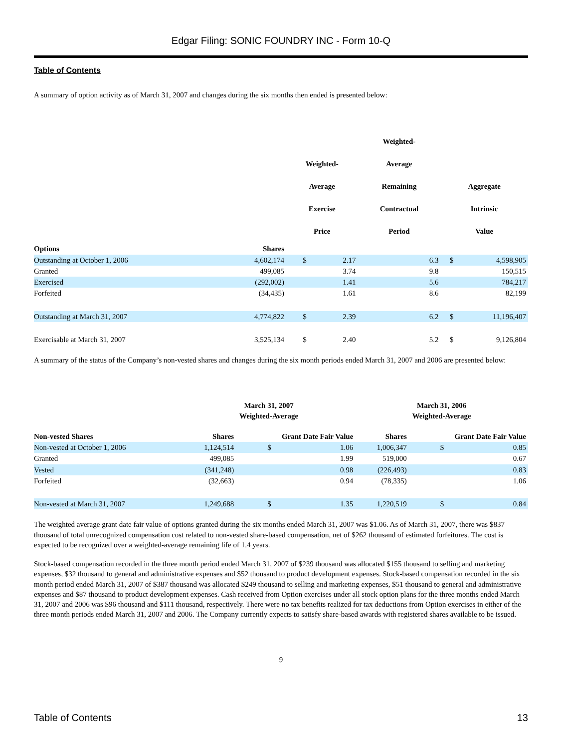Edgar Filing: SONIC FOUNDRY INC - Form 10-Q
Table of Contents
A summary of option activity as of March 31, 2007 and changes during the six months then ended is presented below:
| | | Weighted- Average Exercise Price | | Weighted- Average Remaining Contractual Period | Aggregate Intrinsic Value | |
| --- | --- | --- | --- | --- | --- | --- |
| Options | Shares | | | | | |
| Outstanding at October 1, 2006 | 4,602,174 | $ | 2.17 | 6.3 | $ | 4,598,905 |
| Granted | 499,085 | | 3.74 | 9.8 | | 150,515 |
| Exercised | (292,002) | | 1.41 | 5.6 | | 784,217 |
| Forfeited | (34,435) | | 1.61 | 8.6 | | 82,199 |
| Outstanding at March 31, 2007 | 4,774,822 | $ | 2.39 | 6.2 | $ | 11,196,407 |
| Exercisable at March 31, 2007 | 3,525,134 | $ | 2.40 | 5.2 | $ | 9,126,804 |
A summary of the status of the Company’s non-vested shares and changes during the six month periods ended March 31, 2007 and 2006 are presented below:
| | March 31, 2007 Weighted-Average | | | March 31, 2006 Weighted-Average | | |
| --- | --- | --- | --- | --- | --- | --- |
| Non-vested Shares | Shares | Grant Date Fair Value | | Shares | Grant Date Fair Value | |
| Non-vested at October 1, 2006 | 1,124,514 | $ | 1.06 | 1,006,347 | $ | 0.85 |
| Granted | 499,085 | | 1.99 | 519,000 | | 0.67 |
| Vested | (341,248) | | 0.98 | (226,493) | | 0.83 |
| Forfeited | (32,663) | | 0.94 | (78,335) | | 1.06 |
| Non-vested at March 31, 2007 | 1,249,688 | $ | 1.35 | 1,220,519 | $ | 0.84 |
The weighted average grant date fair value of options granted during the six months ended March 31, 2007 was $1.06. As of March 31, 2007, there was $837 thousand of total unrecognized compensation cost related to non-vested share-based compensation, net of $262 thousand of estimated forfeitures. The cost is expected to be recognized over a weighted-average remaining life of 1.4 years.
Stock-based compensation recorded in the three month period ended March 31, 2007 of $239 thousand was allocated $155 thousand to selling and marketing expenses, $32 thousand to general and administrative expenses and $52 thousand to product development expenses. Stock-based compensation recorded in the six month period ended March 31, 2007 of $387 thousand was allocated $249 thousand to selling and marketing expenses, $51 thousand to general and administrative expenses and $87 thousand to product development expenses. Cash received from Option exercises under all stock option plans for the three months ended March 31, 2007 and 2006 was $96 thousand and $111 thousand, respectively. There were no tax benefits realized for tax deductions from Option exercises in either of the three month periods ended March 31, 2007 and 2006. The Company currently expects to satisfy share-based awards with registered shares available to be issued.
9
Table of Contents 13